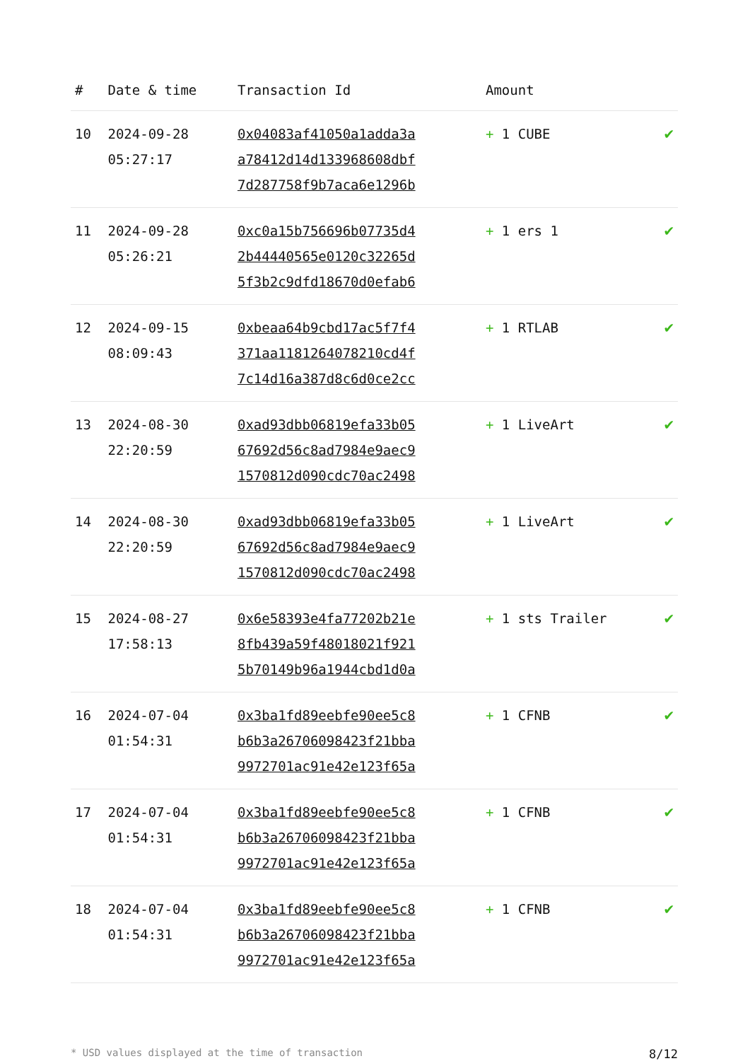| # | Date & time | Transaction Id | Amount | |
| --- | --- | --- | --- | --- |
| 10 | 2024-09-28 05:27:17 | 0x04083af41050a1adda3a a78412d14d133968608dbf 7d287758f9b7aca6e1296b | + 1 CUBE | ✔ |
| 11 | 2024-09-28 05:26:21 | 0xc0a15b756696b07735d4 2b44440565e0120c32265d 5f3b2c9dfd18670d0efab6 | + 1 ers 1 | ✔ |
| 12 | 2024-09-15 08:09:43 | 0xbeaa64b9cbd17ac5f7f4 371aa1181264078210cd4f 7c14d16a387d8c6d0ce2cc | + 1 RTLAB | ✔ |
| 13 | 2024-08-30 22:20:59 | 0xad93dbb06819efa33b05 67692d56c8ad7984e9aec9 1570812d090cdc70ac2498 | + 1 LiveArt | ✔ |
| 14 | 2024-08-30 22:20:59 | 0xad93dbb06819efa33b05 67692d56c8ad7984e9aec9 1570812d090cdc70ac2498 | + 1 LiveArt | ✔ |
| 15 | 2024-08-27 17:58:13 | 0x6e58393e4fa77202b21e 8fb439a59f48018021f921 5b70149b96a1944cbd1d0a | + 1 sts Trailer | ✔ |
| 16 | 2024-07-04 01:54:31 | 0x3ba1fd89eebfe90ee5c8 b6b3a26706098423f21bba 9972701ac91e42e123f65a | + 1 CFNB | ✔ |
| 17 | 2024-07-04 01:54:31 | 0x3ba1fd89eebfe90ee5c8 b6b3a26706098423f21bba 9972701ac91e42e123f65a | + 1 CFNB | ✔ |
| 18 | 2024-07-04 01:54:31 | 0x3ba1fd89eebfe90ee5c8 b6b3a26706098423f21bba 9972701ac91e42e123f65a | + 1 CFNB | ✔ |
* USD values displayed at the time of transaction 8/12